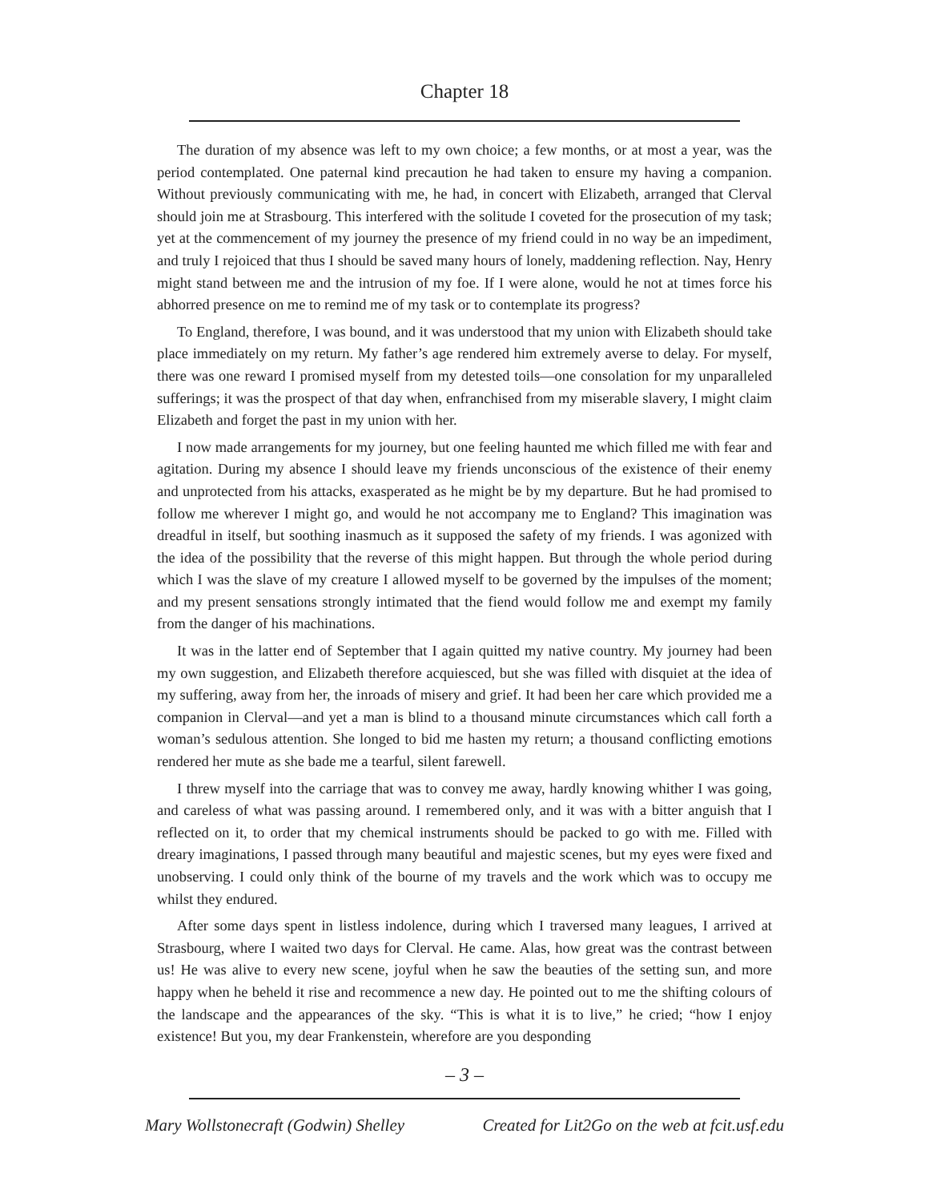Chapter 18
The duration of my absence was left to my own choice; a few months, or at most a year, was the period contemplated. One paternal kind precaution he had taken to ensure my having a companion. Without previously communicating with me, he had, in concert with Elizabeth, arranged that Clerval should join me at Strasbourg. This interfered with the solitude I coveted for the prosecution of my task; yet at the commencement of my journey the presence of my friend could in no way be an impediment, and truly I rejoiced that thus I should be saved many hours of lonely, maddening reflection. Nay, Henry might stand between me and the intrusion of my foe. If I were alone, would he not at times force his abhorred presence on me to remind me of my task or to contemplate its progress?
To England, therefore, I was bound, and it was understood that my union with Elizabeth should take place immediately on my return. My father’s age rendered him extremely averse to delay. For myself, there was one reward I promised myself from my detested toils—one consolation for my unparalleled sufferings; it was the prospect of that day when, enfranchised from my miserable slavery, I might claim Elizabeth and forget the past in my union with her.
I now made arrangements for my journey, but one feeling haunted me which filled me with fear and agitation. During my absence I should leave my friends unconscious of the existence of their enemy and unprotected from his attacks, exasperated as he might be by my departure. But he had promised to follow me wherever I might go, and would he not accompany me to England? This imagination was dreadful in itself, but soothing inasmuch as it supposed the safety of my friends. I was agonized with the idea of the possibility that the reverse of this might happen. But through the whole period during which I was the slave of my creature I allowed myself to be governed by the impulses of the moment; and my present sensations strongly intimated that the fiend would follow me and exempt my family from the danger of his machinations.
It was in the latter end of September that I again quitted my native country. My journey had been my own suggestion, and Elizabeth therefore acquiesced, but she was filled with disquiet at the idea of my suffering, away from her, the inroads of misery and grief. It had been her care which provided me a companion in Clerval—and yet a man is blind to a thousand minute circumstances which call forth a woman’s sedulous attention. She longed to bid me hasten my return; a thousand conflicting emotions rendered her mute as she bade me a tearful, silent farewell.
I threw myself into the carriage that was to convey me away, hardly knowing whither I was going, and careless of what was passing around. I remembered only, and it was with a bitter anguish that I reflected on it, to order that my chemical instruments should be packed to go with me. Filled with dreary imaginations, I passed through many beautiful and majestic scenes, but my eyes were fixed and unobserving. I could only think of the bourne of my travels and the work which was to occupy me whilst they endured.
After some days spent in listless indolence, during which I traversed many leagues, I arrived at Strasbourg, where I waited two days for Clerval. He came. Alas, how great was the contrast between us! He was alive to every new scene, joyful when he saw the beauties of the setting sun, and more happy when he beheld it rise and recommence a new day. He pointed out to me the shifting colours of the landscape and the appearances of the sky. “This is what it is to live,” he cried; “how I enjoy existence! But you, my dear Frankenstein, wherefore are you desponding
– 3 –
Mary Wollstonecraft (Godwin) Shelley Created for Lit2Go on the web at fcit.usf.edu